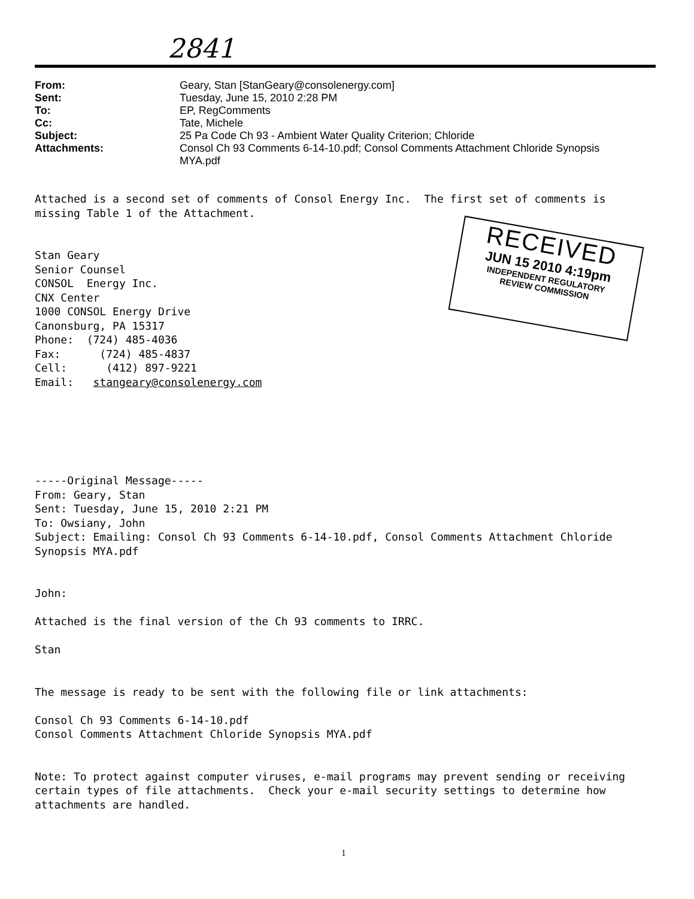2841
| From: | Geary, Stan [StanGeary@consolenergy.com] |
| Sent: | Tuesday, June 15, 2010 2:28 PM |
| To: | EP, RegComments |
| Cc: | Tate, Michele |
| Subject: | 25 Pa Code Ch 93 - Ambient Water Quality Criterion; Chloride |
| Attachments: | Consol Ch 93 Comments 6-14-10.pdf; Consol Comments Attachment Chloride Synopsis MYA.pdf |
RECEIVED
JUN 15 2010 4:19pm
INDEPENDENT REGULATORY
REVIEW COMMISSION
Attached is a second set of comments of Consol Energy Inc. The first set of comments is missing Table 1 of the Attachment. Stan Geary Senior Counsel CONSOL Energy Inc. CNX Center 1000 CONSOL Energy Drive Canonsburg, PA 15317 Phone: (724) 485-4036 Fax: (724) 485-4837 Cell: (412) 897-9221 Email: stangeary@consolenergy.com -----Original Message----- From: Geary, Stan Sent: Tuesday, June 15, 2010 2:21 PM To: Owsiany, John Subject: Emailing: Consol Ch 93 Comments 6-14-10.pdf, Consol Comments Attachment Chloride Synopsis MYA.pdf John: Attached is the final version of the Ch 93 comments to IRRC. Stan The message is ready to be sent with the following file or link attachments: Consol Ch 93 Comments 6-14-10.pdf Consol Comments Attachment Chloride Synopsis MYA.pdf Note: To protect against computer viruses, e-mail programs may prevent sending or receiving certain types of file attachments. Check your e-mail security settings to determine how attachments are handled.
1